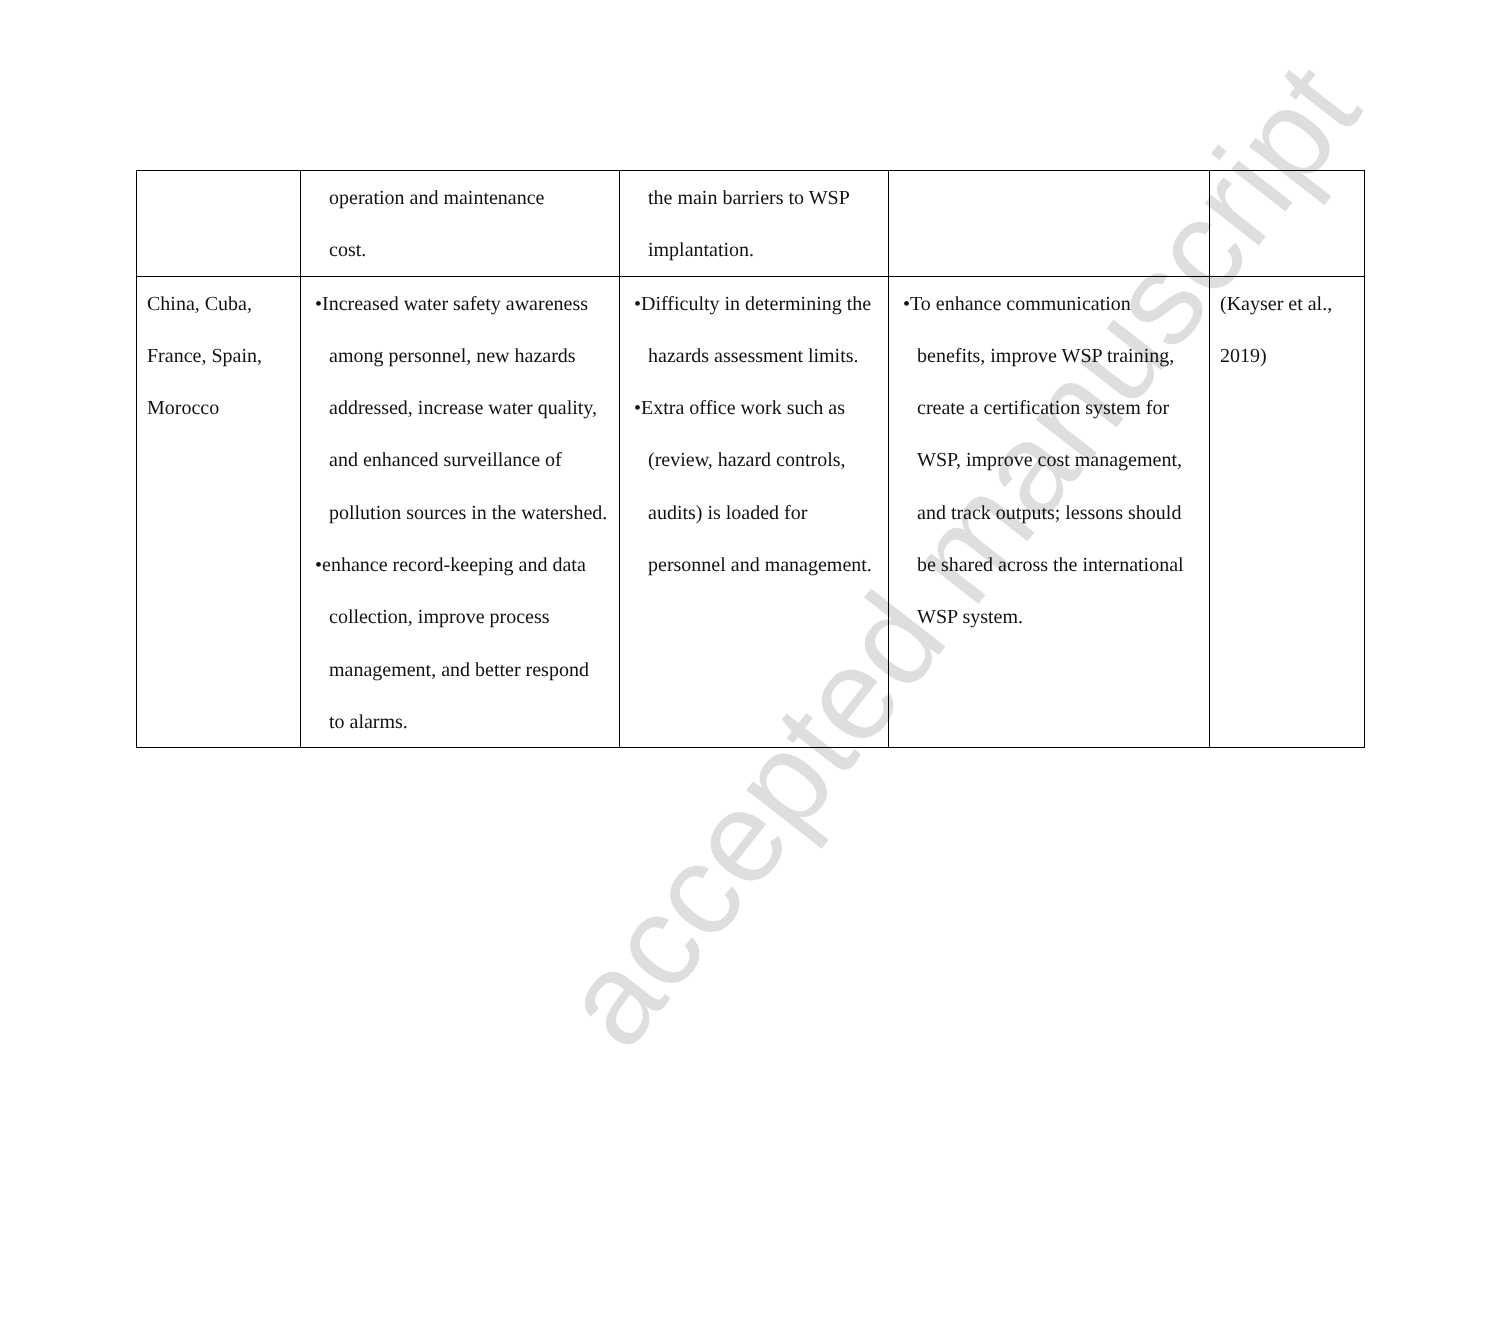| | operation and maintenance cost. | the main barriers to WSP implantation. | | |
| China, Cuba, France, Spain, Morocco | • Increased water safety awareness among personnel, new hazards addressed, increase water quality, and enhanced surveillance of pollution sources in the watershed. • enhance record-keeping and data collection, improve process management, and better respond to alarms. | • Difficulty in determining the hazards assessment limits. • Extra office work such as (review, hazard controls, audits) is loaded for personnel and management. | • To enhance communication benefits, improve WSP training, create a certification system for WSP, improve cost management, and track outputs; lessons should be shared across the international WSP system. | (Kayser et al., 2019) |
accepted manuscript